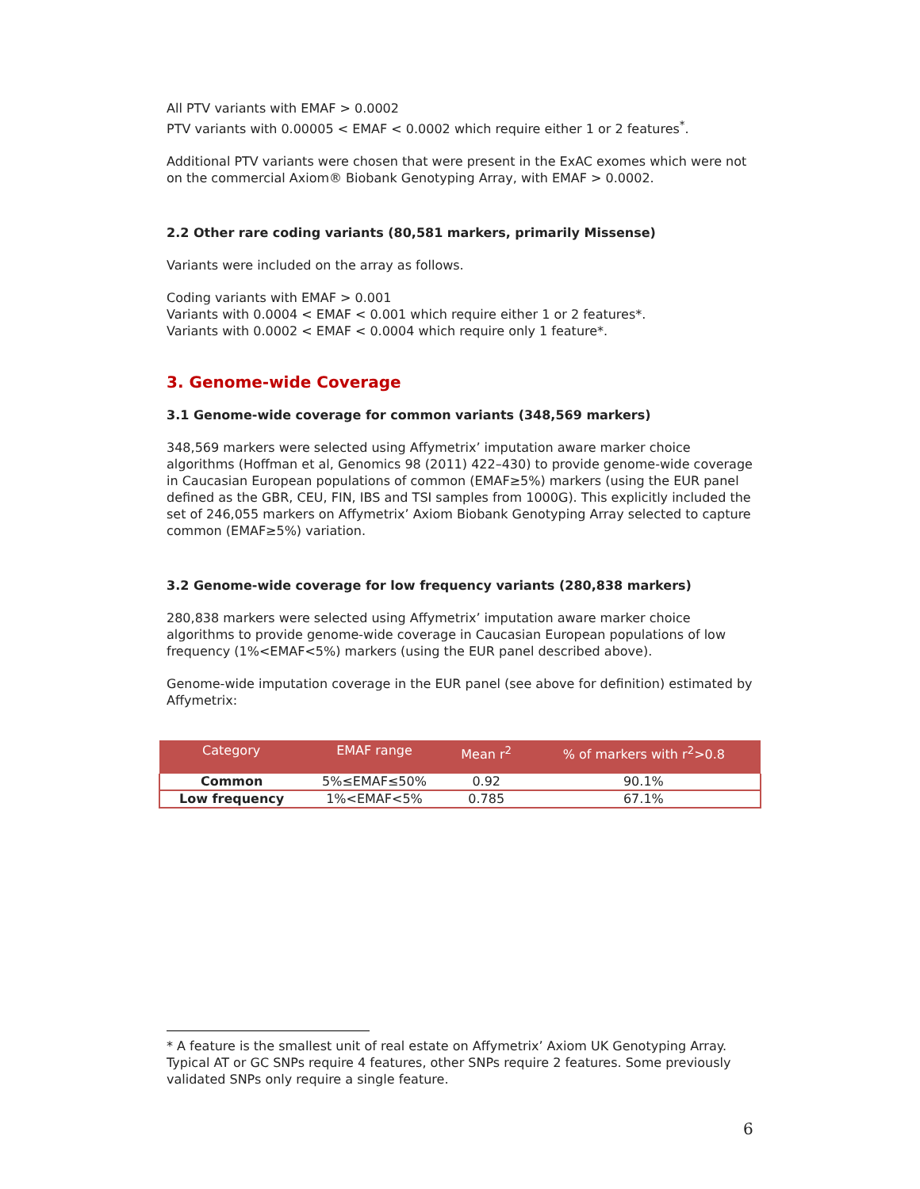All PTV variants with EMAF > 0.0002
PTV variants with 0.00005 < EMAF < 0.0002 which require either 1 or 2 features<sup>*</sup>.
Additional PTV variants were chosen that were present in the ExAC exomes which were not on the commercial Axiom® Biobank Genotyping Array, with EMAF > 0.0002.
2.2 Other rare coding variants (80,581 markers, primarily Missense)
Variants were included on the array as follows.
Coding variants with EMAF > 0.001
Variants with 0.0004 < EMAF < 0.001 which require either 1 or 2 features*.
Variants with 0.0002 < EMAF < 0.0004 which require only 1 feature*.
3. Genome-wide Coverage
3.1 Genome-wide coverage for common variants (348,569 markers)
348,569 markers were selected using Affymetrix’ imputation aware marker choice algorithms (Hoffman et al, Genomics 98 (2011) 422–430) to provide genome-wide coverage in Caucasian European populations of common (EMAF≥5%) markers (using the EUR panel defined as the GBR, CEU, FIN, IBS and TSI samples from 1000G). This explicitly included the set of 246,055 markers on Affymetrix’ Axiom Biobank Genotyping Array selected to capture common (EMAF≥5%) variation.
3.2 Genome-wide coverage for low frequency variants (280,838 markers)
280,838 markers were selected using Affymetrix’ imputation aware marker choice algorithms to provide genome-wide coverage in Caucasian European populations of low frequency (1%<EMAF<5%) markers (using the EUR panel described above).
Genome-wide imputation coverage in the EUR panel (see above for definition) estimated by Affymetrix:
| Category | EMAF range | Mean r<sup>2</sup> | % of markers with r<sup>2</sup>>0.8 |
| --- | --- | --- | --- |
| Common | 5%≤EMAF≤50% | 0.92 | 90.1% |
| Low frequency | 1%<EMAF<5% | 0.785 | 67.1% |
* A feature is the smallest unit of real estate on Affymetrix’ Axiom UK Genotyping Array. Typical AT or GC SNPs require 4 features, other SNPs require 2 features. Some previously validated SNPs only require a single feature.
6